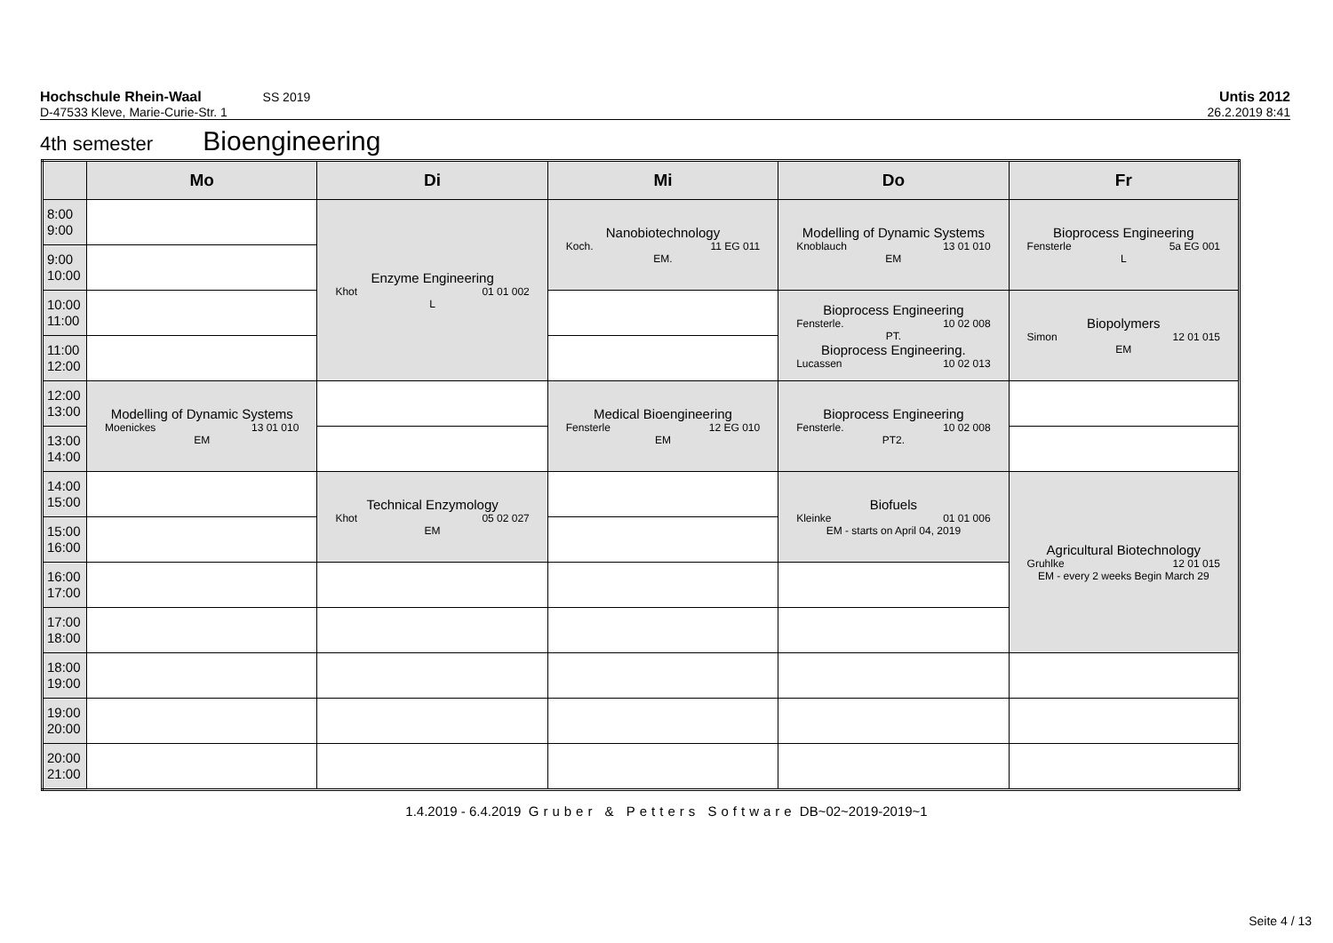Untis 2012
26.2.2019 8:41
Hochschule Rhein-Waal SS 2019
D-47533 Kleve, Marie-Curie-Str. 1
4th semester Bioengineering
| | Mo | Di | Mi | Do | Fr |
| --- | --- | --- | --- | --- | --- |
| 8:00 9:00 | | Enzyme Engineering Khot 01 01 002 L | Nanobiotechnology Koch. 11 EG 011 EM. | Modelling of Dynamic Systems Knoblauch 13 01 010 EM | Bioprocess Engineering Fensterle 5a EG 001 L |
| 9:00 10:00 | | | | | |
| 10:00 11:00 | | | | Bioprocess Engineering Fensterle. 10 02 008 PT. Bioprocess Engineering. Lucassen 10 02 013 | Biopolymers Simon 12 01 015 EM |
| 11:00 12:00 | | | | | |
| 12:00 13:00 | Modelling of Dynamic Systems Moenickes 13 01 010 EM | | Medical Bioengineering Fensterle 12 EG 010 EM | Bioprocess Engineering Fensterle. 10 02 008 PT2. | |
| 13:00 14:00 | | | | | |
| 14:00 15:00 | | Technical Enzymology Khot 05 02 027 EM | | Biofuels Kleinke 01 01 006 EM - starts on April 04, 2019 | Agricultural Biotechnology Gruhlke 12 01 015 EM - every 2 weeks Begin March 29 |
| 15:00 16:00 | | | | | |
| 16:00 17:00 | | | | | |
| 17:00 18:00 | | | | | |
| 18:00 19:00 | | | | | |
| 19:00 20:00 | | | | | |
| 20:00 21:00 | | | | | |
1.4.2019 - 6.4.2019 Gruber & Petters Software DB~02~2019-2019~1
Seite 4 / 13